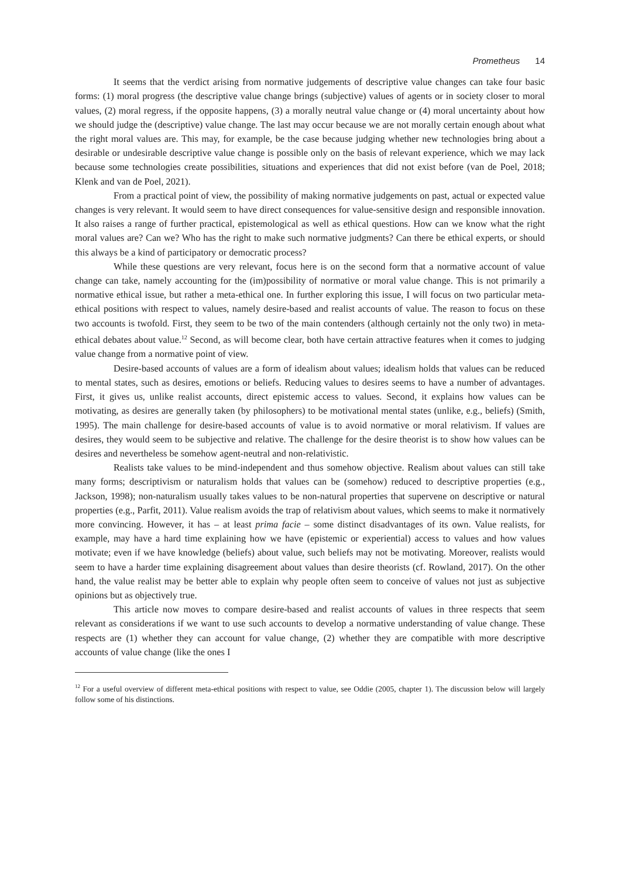Prometheus 14
It seems that the verdict arising from normative judgements of descriptive value changes can take four basic forms: (1) moral progress (the descriptive value change brings (subjective) values of agents or in society closer to moral values, (2) moral regress, if the opposite happens, (3) a morally neutral value change or (4) moral uncertainty about how we should judge the (descriptive) value change. The last may occur because we are not morally certain enough about what the right moral values are. This may, for example, be the case because judging whether new technologies bring about a desirable or undesirable descriptive value change is possible only on the basis of relevant experience, which we may lack because some technologies create possibilities, situations and experiences that did not exist before (van de Poel, 2018; Klenk and van de Poel, 2021).
From a practical point of view, the possibility of making normative judgements on past, actual or expected value changes is very relevant. It would seem to have direct consequences for value-sensitive design and responsible innovation. It also raises a range of further practical, epistemological as well as ethical questions. How can we know what the right moral values are? Can we? Who has the right to make such normative judgments? Can there be ethical experts, or should this always be a kind of participatory or democratic process?
While these questions are very relevant, focus here is on the second form that a normative account of value change can take, namely accounting for the (im)possibility of normative or moral value change. This is not primarily a normative ethical issue, but rather a meta-ethical one. In further exploring this issue, I will focus on two particular meta-ethical positions with respect to values, namely desire-based and realist accounts of value. The reason to focus on these two accounts is twofold. First, they seem to be two of the main contenders (although certainly not the only two) in meta-ethical debates about value.<sup>12</sup> Second, as will become clear, both have certain attractive features when it comes to judging value change from a normative point of view.
Desire-based accounts of values are a form of idealism about values; idealism holds that values can be reduced to mental states, such as desires, emotions or beliefs. Reducing values to desires seems to have a number of advantages. First, it gives us, unlike realist accounts, direct epistemic access to values. Second, it explains how values can be motivating, as desires are generally taken (by philosophers) to be motivational mental states (unlike, e.g., beliefs) (Smith, 1995). The main challenge for desire-based accounts of value is to avoid normative or moral relativism. If values are desires, they would seem to be subjective and relative. The challenge for the desire theorist is to show how values can be desires and nevertheless be somehow agent-neutral and non-relativistic.
Realists take values to be mind-independent and thus somehow objective. Realism about values can still take many forms; descriptivism or naturalism holds that values can be (somehow) reduced to descriptive properties (e.g., Jackson, 1998); non-naturalism usually takes values to be non-natural properties that supervene on descriptive or natural properties (e.g., Parfit, 2011). Value realism avoids the trap of relativism about values, which seems to make it normatively more convincing. However, it has – at least prima facie – some distinct disadvantages of its own. Value realists, for example, may have a hard time explaining how we have (epistemic or experiential) access to values and how values motivate; even if we have knowledge (beliefs) about value, such beliefs may not be motivating. Moreover, realists would seem to have a harder time explaining disagreement about values than desire theorists (cf. Rowland, 2017). On the other hand, the value realist may be better able to explain why people often seem to conceive of values not just as subjective opinions but as objectively true.
This article now moves to compare desire-based and realist accounts of values in three respects that seem relevant as considerations if we want to use such accounts to develop a normative understanding of value change. These respects are (1) whether they can account for value change, (2) whether they are compatible with more descriptive accounts of value change (like the ones I
<sup>12</sup> For a useful overview of different meta-ethical positions with respect to value, see Oddie (2005, chapter 1). The discussion below will largely follow some of his distinctions.